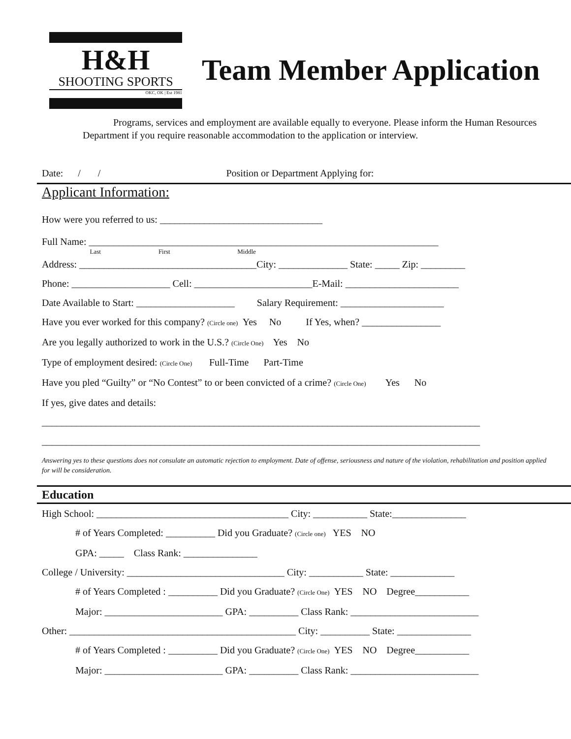H&H
SHOOTING SPORTS
OKC, OK | Est 1981
Team Member Application
Programs, services and employment are available equally to everyone. Please inform the Human Resources Department if you require reasonable accommodation to the application or interview.
Date: / / Position or Department Applying for:
Applicant Information:
How were you referred to us: _________________________________
Full Name: _______________________________________________________________________
Last First Middle
Address: ____________________________________City: ______________ State: _____ Zip: _________
Phone: ____________________ Cell: ________________________E-Mail: _______________________
Date Available to Start: ____________________ Salary Requirement: _____________________
Have you ever worked for this company? (Circle one) Yes No If Yes, when? ________________
Are you legally authorized to work in the U.S.? (Circle One) Yes No
Type of employment desired: (Circle One) Full-Time Part-Time
Have you pled “Guilty” or “No Contest” to or been convicted of a crime? (Circle One) Yes No
If yes, give dates and details:
_________________________________________________________________________________________
_________________________________________________________________________________________
Answering yes to these questions does not consulate an automatic rejection to employment. Date of offense, seriousness and nature of the violation, rehabilitation and position applied for will be consideration.
Education
High School: _______________________________________ City: ___________ State:_______________
# of Years Completed: __________ Did you Graduate? (Circle one) YES NO
GPA: _____ Class Rank: _______________
College / University: ________________________________ City: ___________ State: _____________
# of Years Completed : __________ Did you Graduate? (Circle One) YES NO Degree___________
Major: ________________________ GPA: __________ Class Rank: __________________________
Other: ______________________________________________ City: __________ State: _______________
# of Years Completed : __________ Did you Graduate? (Circle One) YES NO Degree___________
Major: ________________________ GPA: __________ Class Rank: __________________________